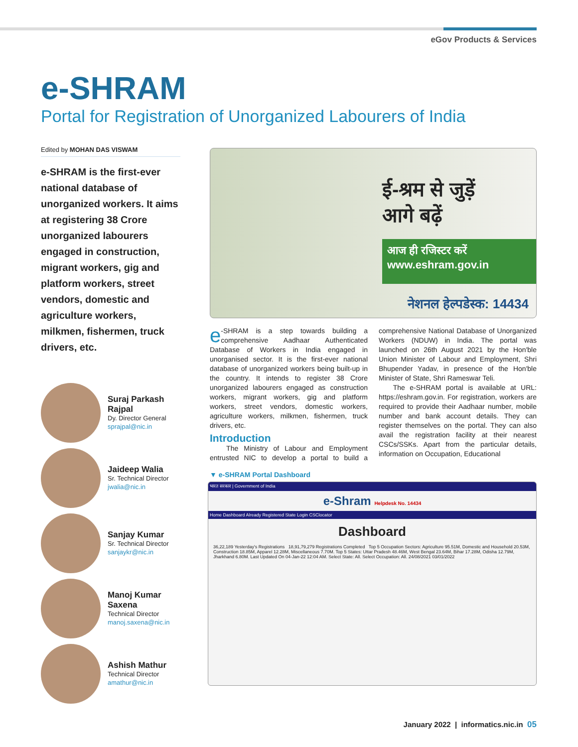eGov Products & Services
e-SHRAM
Portal for Registration of Unorganized Labourers of India
Edited by MOHAN DAS VISWAM
e-SHRAM is the first-ever national database of unorganized workers. It aims at registering 38 Crore unorganized labourers engaged in construction, migrant workers, gig and platform workers, street vendors, domestic and agriculture workers, milkmen, fishermen, truck drivers, etc.
Suraj Parkash Rajpal
Dy. Director General
sprajpal@nic.in
Jaideep Walia
Sr. Technical Director
jwalia@nic.in
Sanjay Kumar
Sr. Technical Director
sanjaykr@nic.in
Manoj Kumar Saxena
Technical Director
manoj.saxena@nic.in
Ashish Mathur
Technical Director
amathur@nic.in
ई-श्रम से जुड़ें
आगे बढ़ें
आज ही रजिस्टर करें
www.eshram.gov.in
नेशनल हेल्पडेस्क: 14434
e -SHRAM is a step towards building a comprehensive Aadhaar Authenticated Database of Workers in India engaged in unorganised sector. It is the first-ever national database of unorganized workers being built-up in the country. It intends to register 38 Crore unorganized labourers engaged as construction workers, migrant workers, gig and platform workers, street vendors, domestic workers, agriculture workers, milkmen, fishermen, truck drivers, etc.
Introduction
The Ministry of Labour and Employment entrusted NIC to develop a portal to build a comprehensive National Database of Unorganized Workers (NDUW) in India. The portal was launched on 26th August 2021 by the Hon'ble Union Minister of Labour and Employment, Shri Bhupender Yadav, in presence of the Hon'ble Minister of State, Shri Rameswar Teli.
The e-SHRAM portal is available at URL: https://eshram.gov.in. For registration, workers are required to provide their Aadhaar number, mobile number and bank account details. They can register themselves on the portal. They can also avail the registration facility at their nearest CSCs/SSKs. Apart from the particular details, information on Occupation, Educational
▼ e-SHRAM Portal Dashboard
भारत सरकार | Government of India
e-Shram Helpdesk No. 14434
Home Dashboard Already Registered State Login CSClocator
Dashboard
36,22,189 Yesterday's Registrations 18,91,79,279 Registrations Completed Top 5 Occupation Sectors: Agriculture 95.51M, Domestic and Household 20.53M, Construction 18.85M, Apparel 12.28M, Miscellaneous 7.70M. Top 5 States: Uttar Pradesh 48.46M, West Bengal 23.64M, Bihar 17.28M, Odisha 12.79M, Jharkhand 6.80M. Last Updated On 04-Jan-22 12:04 AM. Select State: All. Select Occupation: All. 24/08/2021 03/01/2022
January 2022 | informatics.nic.in 05